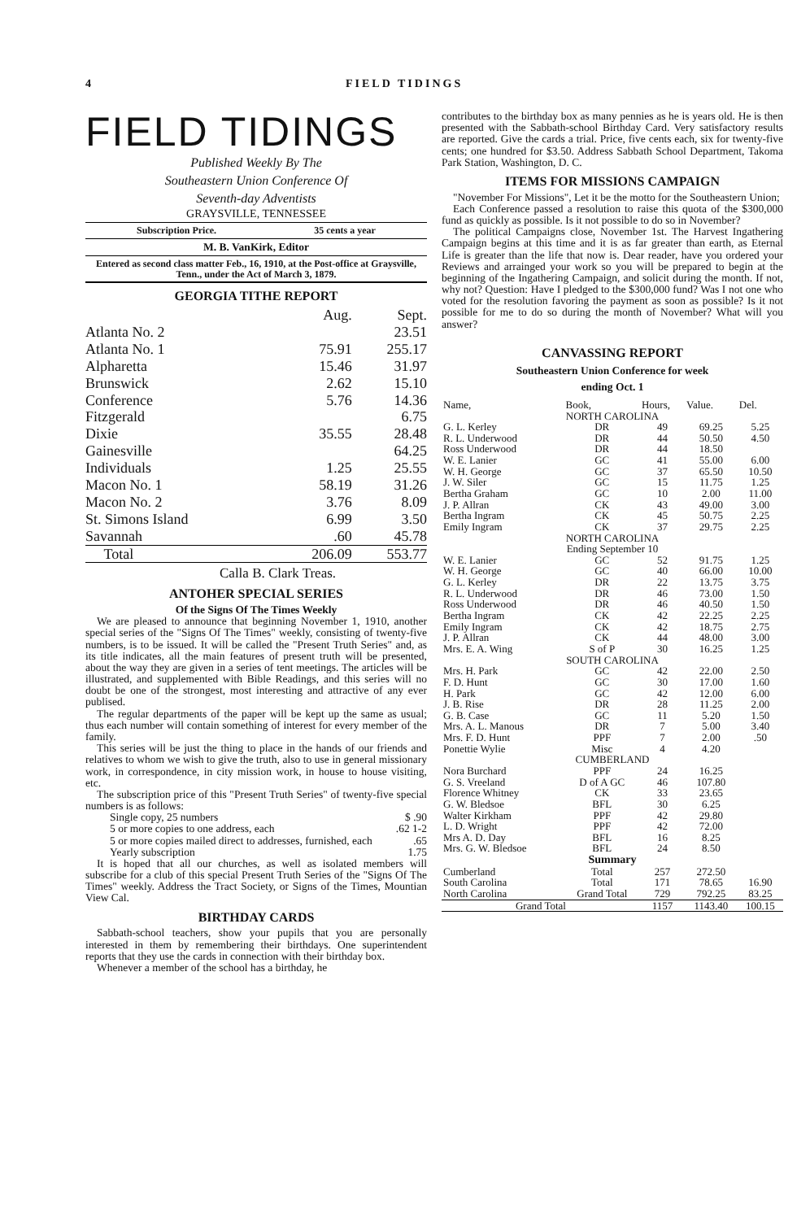4 FIELD TIDINGS
FIELD TIDINGS
Published Weekly By The
Southeastern Union Conference Of
Seventh-day Adventists
GRAYSVILLE, TENNESSEE
Subscription Price. 35 cents a year
M. B. VanKirk, Editor
Entered as second class matter Feb., 16, 1910, at the Post-office at Graysville, Tenn., under the Act of March 3, 1879.
GEORGIA TITHE REPORT
| | Aug. | Sept. |
| Atlanta No. 2 | | 23.51 |
| Atlanta No. 1 | 75.91 | 255.17 |
| Alpharetta | 15.46 | 31.97 |
| Brunswick | 2.62 | 15.10 |
| Conference | 5.76 | 14.36 |
| Fitzgerald | | 6.75 |
| Dixie | 35.55 | 28.48 |
| Gainesville | | 64.25 |
| Individuals | 1.25 | 25.55 |
| Macon No. 1 | 58.19 | 31.26 |
| Macon No. 2 | 3.76 | 8.09 |
| St. Simons Island | 6.99 | 3.50 |
| Savannah | .60 | 45.78 |
| Total | 206.09 | 553.77 |
Calla B. Clark Treas.
ANTOHER SPECIAL SERIES
Of the Signs Of The Times Weekly
We are pleased to announce that beginning November 1, 1910, another special series of the "Signs Of The Times" weekly, consisting of twenty-five numbers, is to be issued. It will be called the "Present Truth Series" and, as its title indicates, all the main features of present truth will be presented, about the way they are given in a series of tent meetings. The articles will be illustrated, and supplemented with Bible Readings, and this series will no doubt be one of the strongest, most interesting and attractive of any ever publised.
The regular departments of the paper will be kept up the same as usual; thus each number will contain something of interest for every member of the family.
This series will be just the thing to place in the hands of our friends and relatives to whom we wish to give the truth, also to use in general missionary work, in correspondence, in city mission work, in house to house visiting, etc.
The subscription price of this "Present Truth Series" of twenty-five special numbers is as follows:
Single copy, 25 numbers $ .90
5 or more copies to one address, each .62 1-2
5 or more copies mailed direct to addresses, furnished, each .65
Yearly subscription 1.75
It is hoped that all our churches, as well as isolated members will subscribe for a club of this special Present Truth Series of the "Signs Of The Times" weekly. Address the Tract Society, or Signs of the Times, Mountian View Cal.
BIRTHDAY CARDS
Sabbath-school teachers, show your pupils that you are personally interested in them by remembering their birthdays. One superintendent reports that they use the cards in connection with their birthday box.
Whenever a member of the school has a birthday, he
contributes to the birthday box as many pennies as he is years old. He is then presented with the Sabbath-school Birthday Card. Very satisfactory results are reported. Give the cards a trial. Price, five cents each, six for twenty-five cents; one hundred for $3.50. Address Sabbath School Department, Takoma Park Station, Washington, D. C.
ITEMS FOR MISSIONS CAMPAIGN
"November For Missions", Let it be the motto for the Southeastern Union;
Each Conference passed a resolution to raise this quota of the $300,000 fund as quickly as possible. Is it not possible to do so in November?
The political Campaigns close, November 1st. The Harvest Ingathering Campaign begins at this time and it is as far greater than earth, as Eternal Life is greater than the life that now is. Dear reader, have you ordered your Reviews and arrainged your work so you will be prepared to begin at the beginning of the Ingathering Campaign, and solicit during the month. If not, why not? Question: Have I pledged to the $300,000 fund? Was I not one who voted for the resolution favoring the payment as soon as possible? Is it not possible for me to do so during the month of November? What will you answer?
CANVASSING REPORT
Southeastern Union Conference for week
ending Oct. 1
| Name, | Book, | Hours, | Value. | Del. |
| --- | --- | --- | --- | --- |
| NORTH CAROLINA | | | | |
| G. L. Kerley | DR | 49 | 69.25 | 5.25 |
| R. L. Underwood | DR | 44 | 50.50 | 4.50 |
| Ross Underwood | DR | 44 | 18.50 | |
| W. E. Lanier | GC | 41 | 55.00 | 6.00 |
| W. H. George | GC | 37 | 65.50 | 10.50 |
| J. W. Siler | GC | 15 | 11.75 | 1.25 |
| Bertha Graham | GC | 10 | 2.00 | 11.00 |
| J. P. Allran | CK | 43 | 49.00 | 3.00 |
| Bertha Ingram | CK | 45 | 50.75 | 2.25 |
| Emily Ingram | CK | 37 | 29.75 | 2.25 |
| NORTH CAROLINA Ending September 10 | | | | |
| W. E. Lanier | GC | 52 | 91.75 | 1.25 |
| W. H. George | GC | 40 | 66.00 | 10.00 |
| G. L. Kerley | DR | 22 | 13.75 | 3.75 |
| R. L. Underwood | DR | 46 | 73.00 | 1.50 |
| Ross Underwood | DR | 46 | 40.50 | 1.50 |
| Bertha Ingram | CK | 42 | 22.25 | 2.25 |
| Emily Ingram | CK | 42 | 18.75 | 2.75 |
| J. P. Allran | CK | 44 | 48.00 | 3.00 |
| Mrs. E. A. Wing | S of P | 30 | 16.25 | 1.25 |
| SOUTH CAROLINA | | | | |
| Mrs. H. Park | GC | 42 | 22.00 | 2.50 |
| F. D. Hunt | GC | 30 | 17.00 | 1.60 |
| H. Park | GC | 42 | 12.00 | 6.00 |
| J. B. Rise | DR | 28 | 11.25 | 2.00 |
| G. B. Case | GC | 11 | 5.20 | 1.50 |
| Mrs. A. L. Manous | DR | 7 | 5.00 | 3.40 |
| Mrs. F. D. Hunt | PPF | 7 | 2.00 | .50 |
| Ponettie Wylie | Misc | 4 | 4.20 | |
| CUMBERLAND | | | | |
| Nora Burchard | PPF | 24 | 16.25 | |
| G. S. Vreeland | D of A GC | 46 | 107.80 | |
| Florence Whitney | CK | 33 | 23.65 | |
| G. W. Bledsoe | BFL | 30 | 6.25 | |
| Walter Kirkham | PPF | 42 | 29.80 | |
| L. D. Wright | PPF | 42 | 72.00 | |
| Mrs A. D. Day | BFL | 16 | 8.25 | |
| Mrs. G. W. Bledsoe | BFL | 24 | 8.50 | |
| Summary | | | | |
| Cumberland | Total | 257 | 272.50 | |
| South Carolina | Total | 171 | 78.65 | 16.90 |
| North Carolina | Grand Total | 729 | 792.25 | 83.25 |
| Grand Total | | 1157 | 1143.40 | 100.15 |